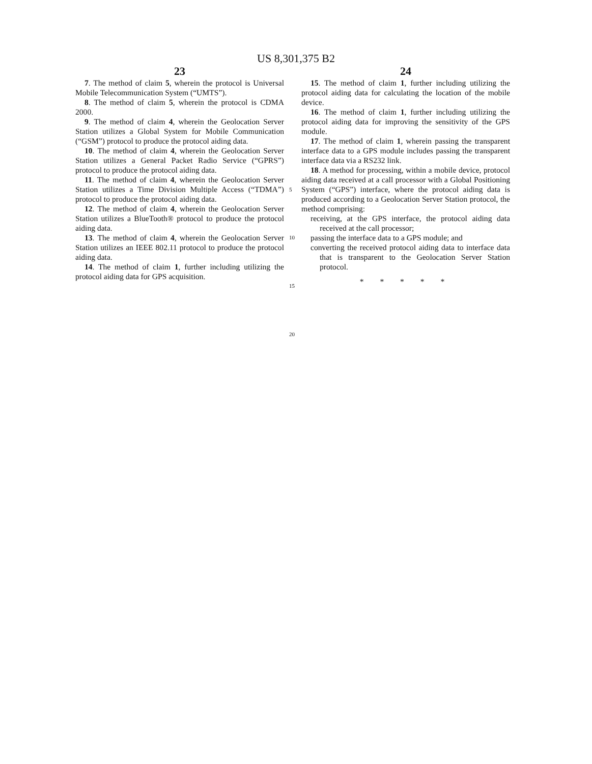US 8,301,375 B2
23
7. The method of claim 5, wherein the protocol is Universal Mobile Telecommunication System (“UMTS”).
8. The method of claim 5, wherein the protocol is CDMA 2000.
9. The method of claim 4, wherein the Geolocation Server Station utilizes a Global System for Mobile Communication (“GSM”) protocol to produce the protocol aiding data.
10. The method of claim 4, wherein the Geolocation Server Station utilizes a General Packet Radio Service (“GPRS”) protocol to produce the protocol aiding data.
11. The method of claim 4, wherein the Geolocation Server Station utilizes a Time Division Multiple Access (“TDMA”) protocol to produce the protocol aiding data.
12. The method of claim 4, wherein the Geolocation Server Station utilizes a BlueTooth® protocol to produce the protocol aiding data.
13. The method of claim 4, wherein the Geolocation Server Station utilizes an IEEE 802.11 protocol to produce the protocol aiding data.
14. The method of claim 1, further including utilizing the protocol aiding data for GPS acquisition.
5
10
15
20
24
15. The method of claim 1, further including utilizing the protocol aiding data for calculating the location of the mobile device.
16. The method of claim 1, further including utilizing the protocol aiding data for improving the sensitivity of the GPS module.
17. The method of claim 1, wherein passing the transparent interface data to a GPS module includes passing the transparent interface data via a RS232 link.
18. A method for processing, within a mobile device, protocol aiding data received at a call processor with a Global Positioning System (“GPS”) interface, where the protocol aiding data is produced according to a Geolocation Server Station protocol, the method comprising:
receiving, at the GPS interface, the protocol aiding data received at the call processor;
passing the interface data to a GPS module; and
converting the received protocol aiding data to interface data that is transparent to the Geolocation Server Station protocol.
* * * * *